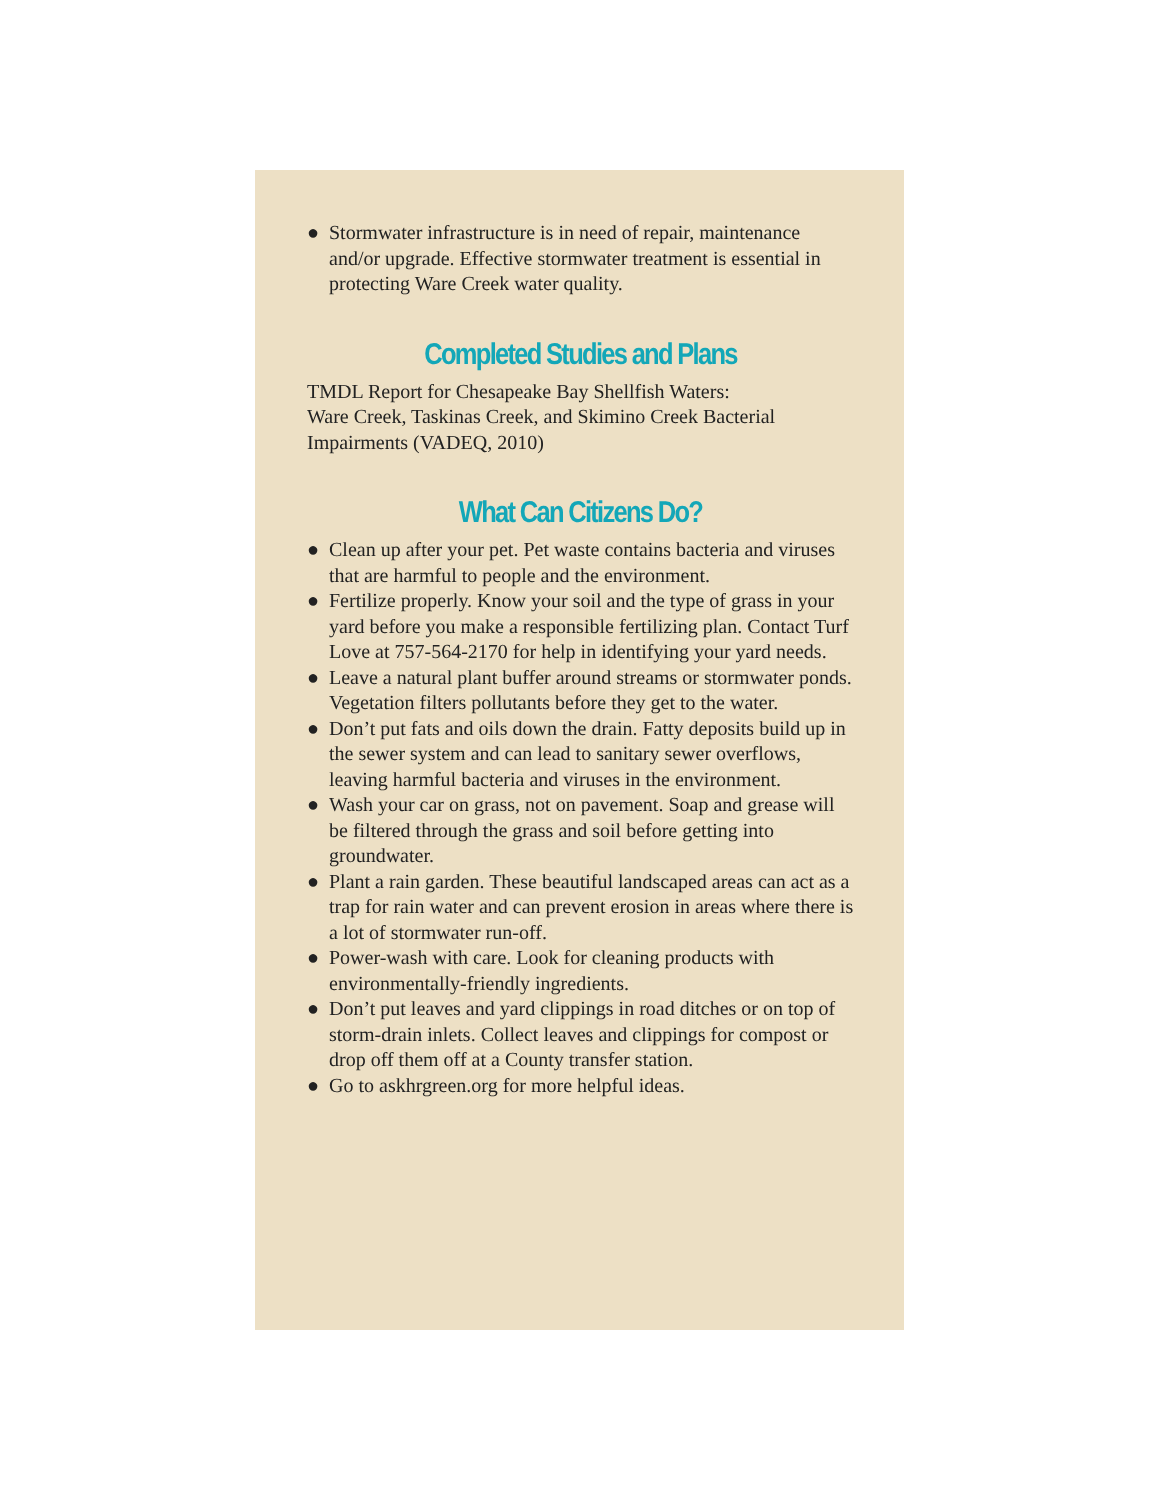● Stormwater infrastructure is in need of repair, maintenance and/or upgrade. Effective stormwater treatment is essential in protecting Ware Creek water quality.
Completed Studies and Plans
TMDL Report for Chesapeake Bay Shellfish Waters:
Ware Creek, Taskinas Creek, and Skimino Creek Bacterial Impairments (VADEQ, 2010)
What Can Citizens Do?
● Clean up after your pet. Pet waste contains bacteria and viruses that are harmful to people and the environment.
● Fertilize properly. Know your soil and the type of grass in your yard before you make a responsible fertilizing plan. Contact Turf Love at 757-564-2170 for help in identifying your yard needs.
● Leave a natural plant buffer around streams or stormwater ponds. Vegetation filters pollutants before they get to the water.
● Don’t put fats and oils down the drain. Fatty deposits build up in the sewer system and can lead to sanitary sewer overflows, leaving harmful bacteria and viruses in the environment.
● Wash your car on grass, not on pavement. Soap and grease will be filtered through the grass and soil before getting into groundwater.
● Plant a rain garden. These beautiful landscaped areas can act as a trap for rain water and can prevent erosion in areas where there is a lot of stormwater run-off.
● Power-wash with care. Look for cleaning products with environmentally-friendly ingredients.
● Don’t put leaves and yard clippings in road ditches or on top of storm-drain inlets. Collect leaves and clippings for compost or drop off them off at a County transfer station.
● Go to askhrgreen.org for more helpful ideas.